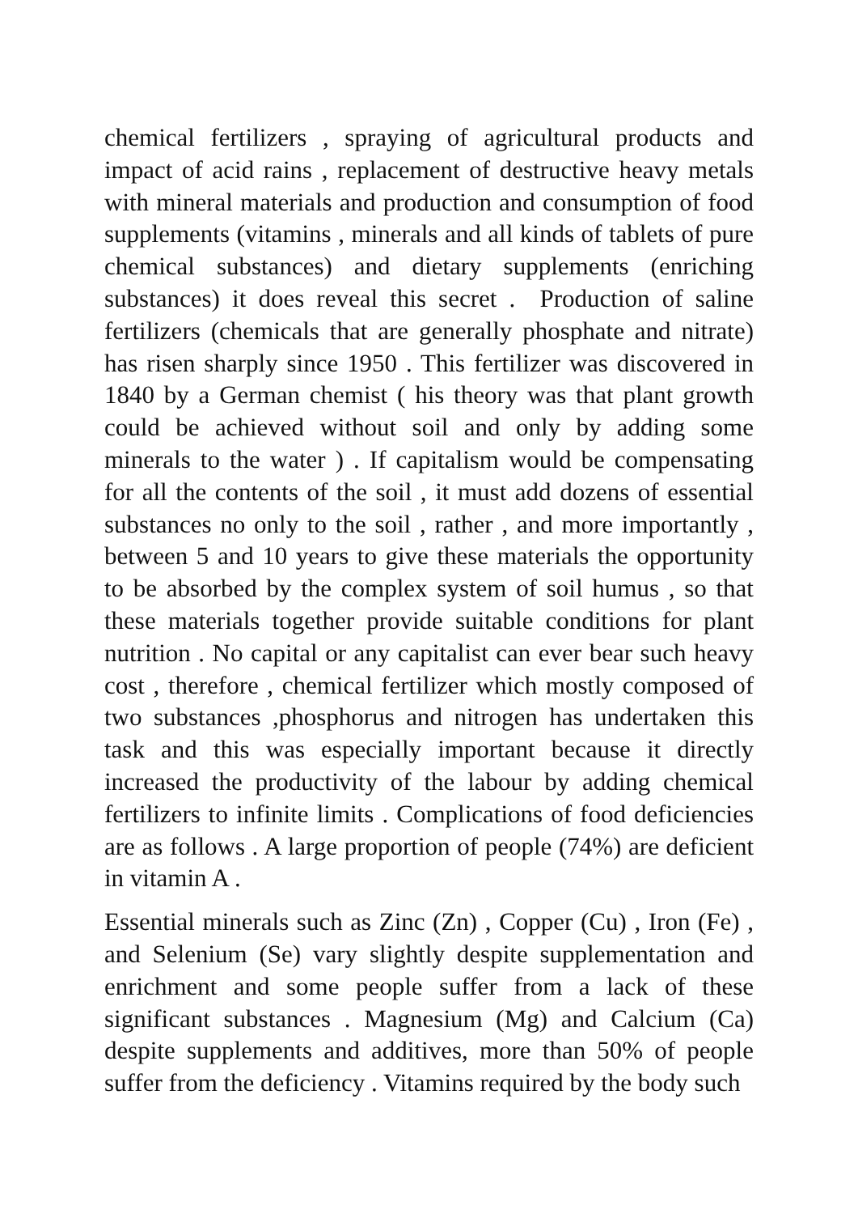chemical fertilizers , spraying of agricultural products and impact of acid rains , replacement of destructive heavy metals with mineral materials and production and consumption of food supplements (vitamins , minerals and all kinds of tablets of pure chemical substances) and dietary supplements (enriching substances) it does reveal this secret . Production of saline fertilizers (chemicals that are generally phosphate and nitrate) has risen sharply since 1950 . This fertilizer was discovered in 1840 by a German chemist ( his theory was that plant growth could be achieved without soil and only by adding some minerals to the water ) . If capitalism would be compensating for all the contents of the soil , it must add dozens of essential substances no only to the soil , rather , and more importantly , between 5 and 10 years to give these materials the opportunity to be absorbed by the complex system of soil humus , so that these materials together provide suitable conditions for plant nutrition . No capital or any capitalist can ever bear such heavy cost , therefore , chemical fertilizer which mostly composed of two substances ,phosphorus and nitrogen has undertaken this task and this was especially important because it directly increased the productivity of the labour by adding chemical fertilizers to infinite limits . Complications of food deficiencies are as follows . A large proportion of people (74%) are deficient in vitamin A .
Essential minerals such as Zinc (Zn) , Copper (Cu) , Iron (Fe) , and Selenium (Se) vary slightly despite supplementation and enrichment and some people suffer from a lack of these significant substances . Magnesium (Mg) and Calcium (Ca) despite supplements and additives, more than 50% of people suffer from the deficiency . Vitamins required by the body such